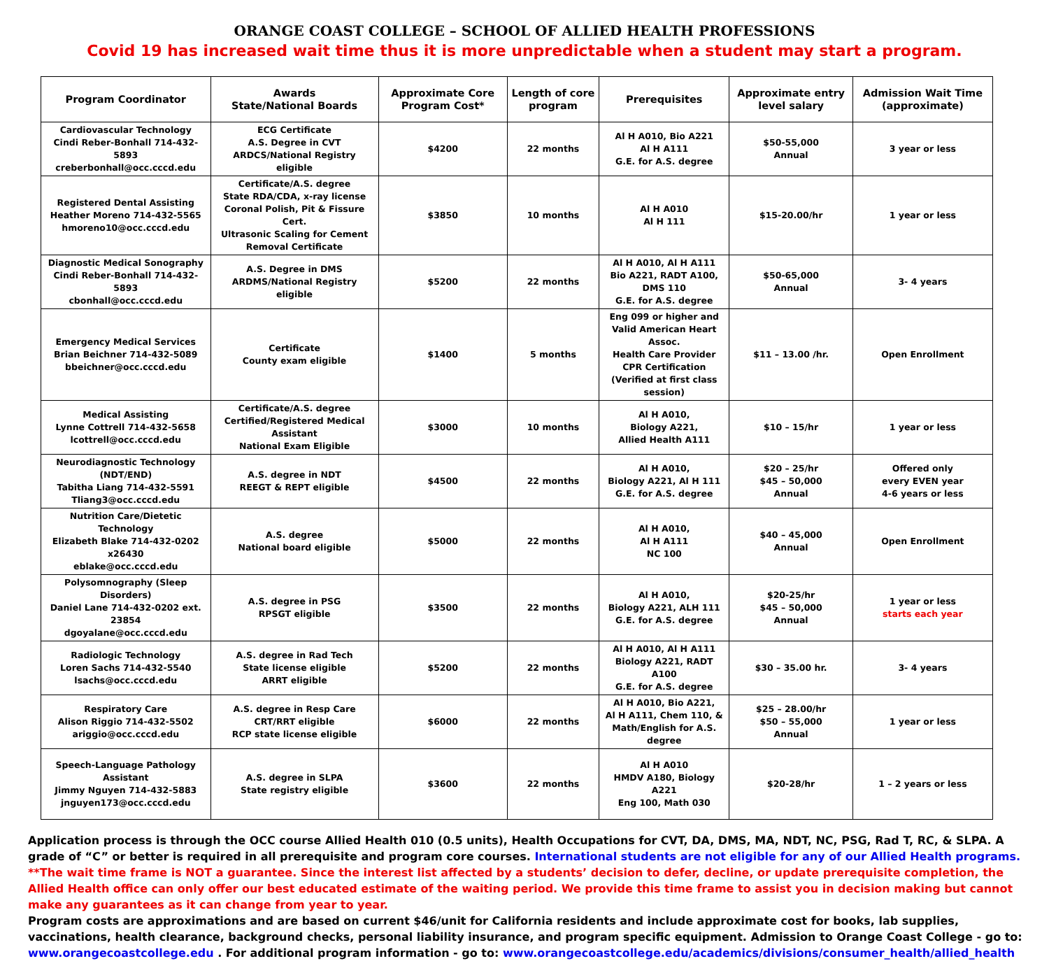ORANGE COAST COLLEGE – SCHOOL OF ALLIED HEALTH PROFESSIONS
Covid 19 has increased wait time thus it is more unpredictable when a student may start a program.
| Program Coordinator | Awards State/National Boards | Approximate Core Program Cost* | Length of core program | Prerequisites | Approximate entry level salary | Admission Wait Time (approximate) |
| --- | --- | --- | --- | --- | --- | --- |
| Cardiovascular Technology Cindi Reber-Bonhall 714-432-5893 creberbonhall@occ.cccd.edu | ECG Certificate A.S. Degree in CVT ARDCS/National Registry eligible | $4200 | 22 months | Al H A010, Bio A221 Al H A111 G.E. for A.S. degree | $50-55,000 Annual | 3 year or less |
| Registered Dental Assisting Heather Moreno 714-432-5565 hmoreno10@occ.cccd.edu | Certificate/A.S. degree State RDA/CDA, x-ray license Coronal Polish, Pit & Fissure Cert. Ultrasonic Scaling for Cement Removal Certificate | $3850 | 10 months | Al H A010 Al H 111 | $15-20.00/hr | 1 year or less |
| Diagnostic Medical Sonography Cindi Reber-Bonhall 714-432-5893 cbonhall@occ.cccd.edu | A.S. Degree in DMS ARDMS/National Registry eligible | $5200 | 22 months | Al H A010, Al H A111 Bio A221, RADT A100, DMS 110 G.E. for A.S. degree | $50-65,000 Annual | 3- 4 years |
| Emergency Medical Services Brian Beichner 714-432-5089 bbeichner@occ.cccd.edu | Certificate County exam eligible | $1400 | 5 months | Eng 099 or higher and Valid American Heart Assoc. Health Care Provider CPR Certification (Verified at first class session) | $11 – 13.00 /hr. | Open Enrollment |
| Medical Assisting Lynne Cottrell 714-432-5658 lcottrell@occ.cccd.edu | Certificate/A.S. degree Certified/Registered Medical Assistant National Exam Eligible | $3000 | 10 months | Al H A010, Biology A221, Allied Health A111 | $10 – 15/hr | 1 year or less |
| Neurodiagnostic Technology (NDT/END) Tabitha Liang 714-432-5591 Tliang3@occ.cccd.edu | A.S. degree in NDT REEGT & REPT eligible | $4500 | 22 months | Al H A010, Biology A221, Al H 111 G.E. for A.S. degree | $20 – 25/hr $45 – 50,000 Annual | Offered only every EVEN year 4-6 years or less |
| Nutrition Care/Dietetic Technology Elizabeth Blake 714-432-0202 x26430 eblake@occ.cccd.edu | A.S. degree National board eligible | $5000 | 22 months | Al H A010, Al H A111 NC 100 | $40 – 45,000 Annual | Open Enrollment |
| Polysomnography (Sleep Disorders) Daniel Lane 714-432-0202 ext. 23854 dgoyalane@occ.cccd.edu | A.S. degree in PSG RPSGT eligible | $3500 | 22 months | Al H A010, Biology A221, ALH 111 G.E. for A.S. degree | $20-25/hr $45 – 50,000 Annual | 1 year or less starts each year |
| Radiologic Technology Loren Sachs 714-432-5540 lsachs@occ.cccd.edu | A.S. degree in Rad Tech State license eligible ARRT eligible | $5200 | 22 months | Al H A010, Al H A111 Biology A221, RADT A100 G.E. for A.S. degree | $30 – 35.00 hr. | 3- 4 years |
| Respiratory Care Alison Riggio 714-432-5502 ariggio@occ.cccd.edu | A.S. degree in Resp Care CRT/RRT eligible RCP state license eligible | $6000 | 22 months | Al H A010, Bio A221, Al H A111, Chem 110, & Math/English for A.S. degree | $25 – 28.00/hr $50 – 55,000 Annual | 1 year or less |
| Speech-Language Pathology Assistant Jimmy Nguyen 714-432-5883 jnguyen173@occ.cccd.edu | A.S. degree in SLPA State registry eligible | $3600 | 22 months | Al H A010 HMDV A180, Biology A221 Eng 100, Math 030 | $20-28/hr | 1 – 2 years or less |
Application process is through the OCC course Allied Health 010 (0.5 units), Health Occupations for CVT, DA, DMS, MA, NDT, NC, PSG, Rad T, RC, & SLPA. A grade of “C” or better is required in all prerequisite and program core courses. International students are not eligible for any of our Allied Health programs.
**The wait time frame is NOT a guarantee. Since the interest list affected by a students’ decision to defer, decline, or update prerequisite completion, the Allied Health office can only offer our best educated estimate of the waiting period. We provide this time frame to assist you in decision making but cannot make any guarantees as it can change from year to year.
Program costs are approximations and are based on current $46/unit for California residents and include approximate cost for books, lab supplies, vaccinations, health clearance, background checks, personal liability insurance, and program specific equipment. Admission to Orange Coast College - go to: www.orangecoastcollege.edu . For additional program information - go to: www.orangecoastcollege.edu/academics/divisions/consumer_health/allied_health